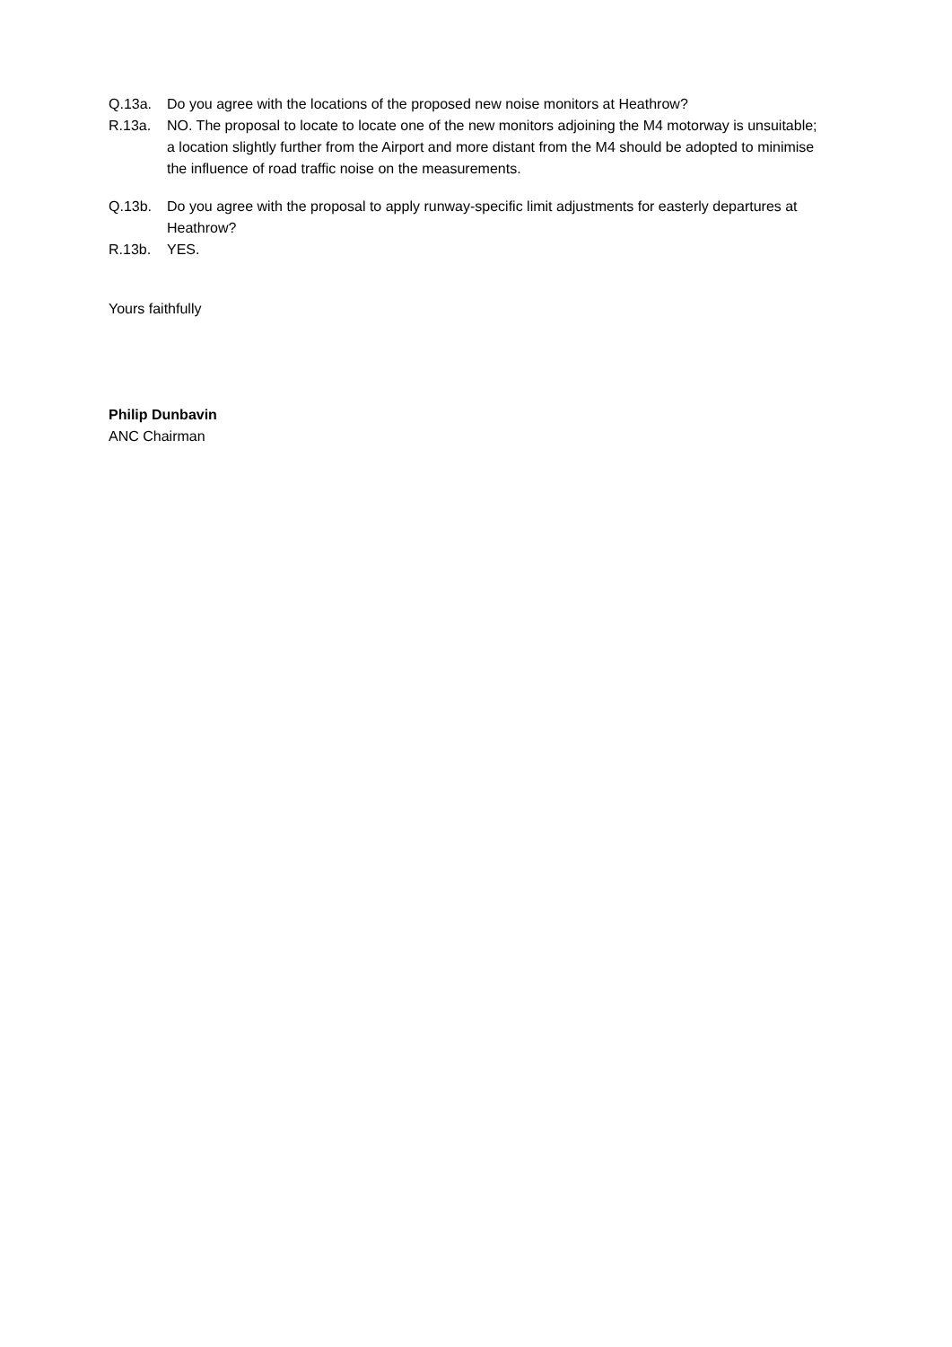Q.13a. Do you agree with the locations of the proposed new noise monitors at Heathrow?
R.13a. NO. The proposal to locate to locate one of the new monitors adjoining the M4 motorway is unsuitable; a location slightly further from the Airport and more distant from the M4 should be adopted to minimise the influence of road traffic noise on the measurements.
Q.13b. Do you agree with the proposal to apply runway-specific limit adjustments for easterly departures at Heathrow?
R.13b. YES.
Yours faithfully
Philip Dunbavin
ANC Chairman